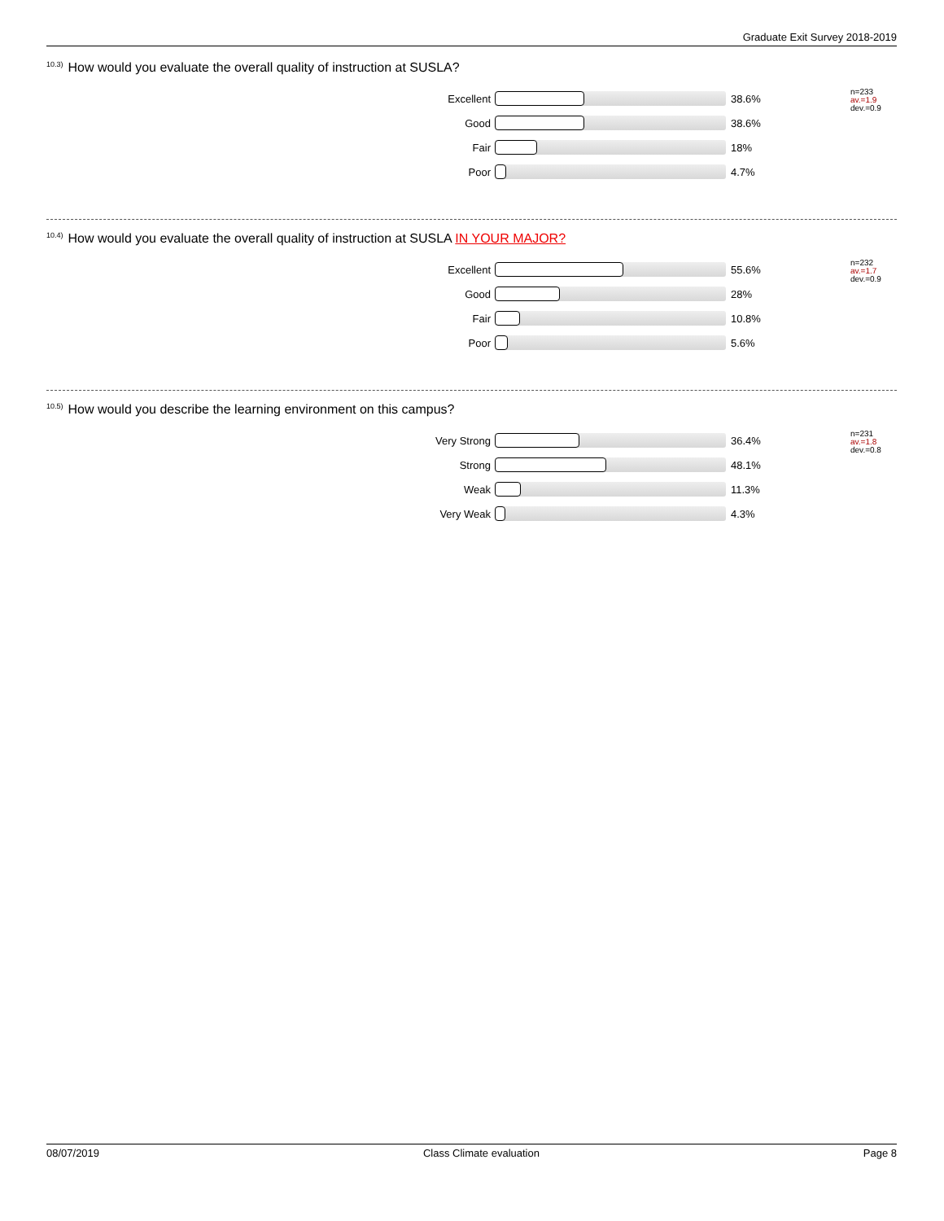Graduate Exit Survey 2018-2019
<sup>10.3)</sup>How would you evaluate the overall quality of instruction at SUSLA?
| Excellent | | 38.6% |
| Good | | 38.6% |
| Fair | | 18% |
| Poor | | 4.7% |
n=233
av.=1.9
dev.=0.9
<sup>10.4)</sup>How would you evaluate the overall quality of instruction at SUSLA IN YOUR MAJOR?
| Excellent | | 55.6% |
| Good | | 28% |
| Fair | | 10.8% |
| Poor | | 5.6% |
n=232
av.=1.7
dev.=0.9
<sup>10.5)</sup>How would you describe the learning environment on this campus?
| Very Strong | | 36.4% |
| Strong | | 48.1% |
| Weak | | 11.3% |
| Very Weak | | 4.3% |
n=231
av.=1.8
dev.=0.8
08/07/2019 Class Climate evaluation Page 8